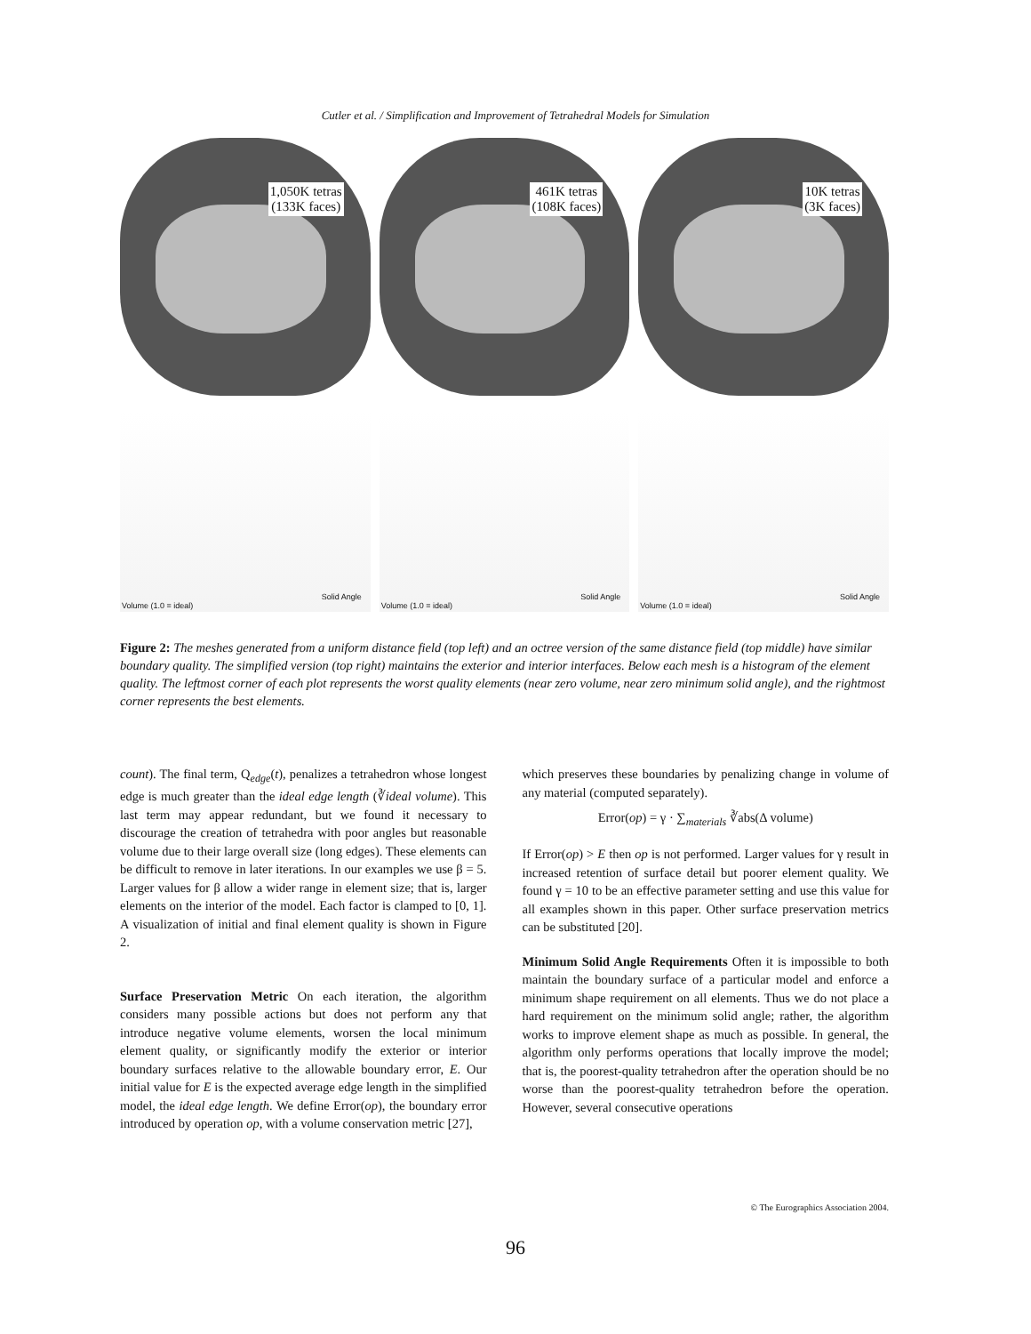Cutler et al. / Simplification and Improvement of Tetrahedral Models for Simulation
1,050K tetras
(133K faces)
461K tetras
(108K faces)
10K tetras
(3K faces)
Volume (1.0 = ideal)
Solid Angle
Volume (1.0 = ideal)
Solid Angle
Volume (1.0 = ideal)
Solid Angle
Figure 2: The meshes generated from a uniform distance field (top left) and an octree version of the same distance field (top middle) have similar boundary quality. The simplified version (top right) maintains the exterior and interior interfaces. Below each mesh is a histogram of the element quality. The leftmost corner of each plot represents the worst quality elements (near zero volume, near zero minimum solid angle), and the rightmost corner represents the best elements.
count). The final term, Q<sub>edge</sub>(t), penalizes a tetrahedron whose longest edge is much greater than the ideal edge length (∛ideal volume). This last term may appear redundant, but we found it necessary to discourage the creation of tetrahedra with poor angles but reasonable volume due to their large overall size (long edges). These elements can be difficult to remove in later iterations. In our examples we use β = 5. Larger values for β allow a wider range in element size; that is, larger elements on the interior of the model. Each factor is clamped to [0, 1]. A visualization of initial and final element quality is shown in Figure 2.
Surface Preservation Metric On each iteration, the algorithm considers many possible actions but does not perform any that introduce negative volume elements, worsen the local minimum element quality, or significantly modify the exterior or interior boundary surfaces relative to the allowable boundary error, E. Our initial value for E is the expected average edge length in the simplified model, the ideal edge length. We define Error(op), the boundary error introduced by operation op, with a volume conservation metric [27],
which preserves these boundaries by penalizing change in volume of any material (computed separately).
Error(op) = γ · ∑<sub>materials</sub> ∛abs(Δ volume)
If Error(op) > E then op is not performed. Larger values for γ result in increased retention of surface detail but poorer element quality. We found γ = 10 to be an effective parameter setting and use this value for all examples shown in this paper. Other surface preservation metrics can be substituted [20].
Minimum Solid Angle Requirements Often it is impossible to both maintain the boundary surface of a particular model and enforce a minimum shape requirement on all elements. Thus we do not place a hard requirement on the minimum solid angle; rather, the algorithm works to improve element shape as much as possible. In general, the algorithm only performs operations that locally improve the model; that is, the poorest-quality tetrahedron after the operation should be no worse than the poorest-quality tetrahedron before the operation. However, several consecutive operations
© The Eurographics Association 2004.
96